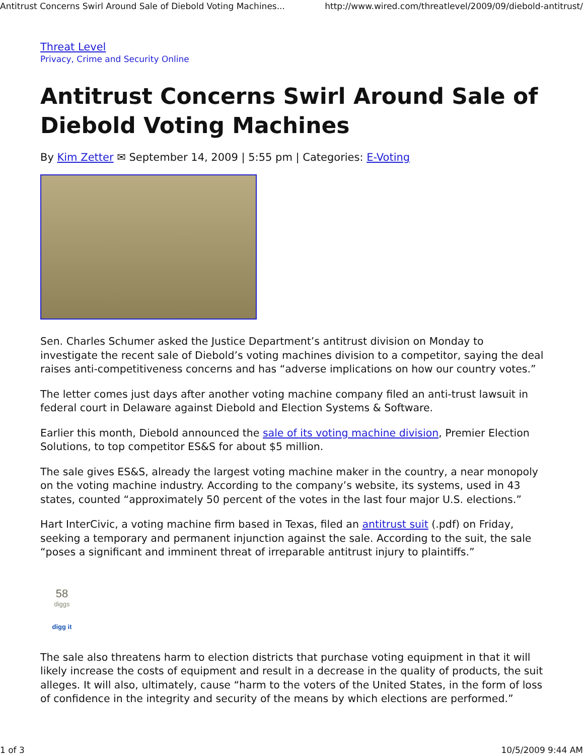Antitrust Concerns Swirl Around Sale of Diebold Voting Machines... http://www.wired.com/threatlevel/2009/09/diebold-antitrust/
Threat Level
Privacy, Crime and Security Online
Antitrust Concerns Swirl Around Sale of Diebold Voting Machines
By Kim Zetter ✉ September 14, 2009 | 5:55 pm | Categories: E-Voting
Sen. Charles Schumer asked the Justice Department’s antitrust division on Monday to investigate the recent sale of Diebold’s voting machines division to a competitor, saying the deal raises anti-competitiveness concerns and has “adverse implications on how our country votes.”
The letter comes just days after another voting machine company filed an anti-trust lawsuit in federal court in Delaware against Diebold and Election Systems & Software.
Earlier this month, Diebold announced the sale of its voting machine division, Premier Election Solutions, to top competitor ES&S for about $5 million.
The sale gives ES&S, already the largest voting machine maker in the country, a near monopoly on the voting machine industry. According to the company’s website, its systems, used in 43 states, counted “approximately 50 percent of the votes in the last four major U.S. elections.”
Hart InterCivic, a voting machine firm based in Texas, filed an antitrust suit (.pdf) on Friday, seeking a temporary and permanent injunction against the sale. According to the suit, the sale “poses a significant and imminent threat of irreparable antitrust injury to plaintiffs.”
58
diggs
digg it
The sale also threatens harm to election districts that purchase voting equipment in that it will likely increase the costs of equipment and result in a decrease in the quality of products, the suit alleges. It will also, ultimately, cause “harm to the voters of the United States, in the form of loss of confidence in the integrity and security of the means by which elections are performed.”
1 of 3 10/5/2009 9:44 AM